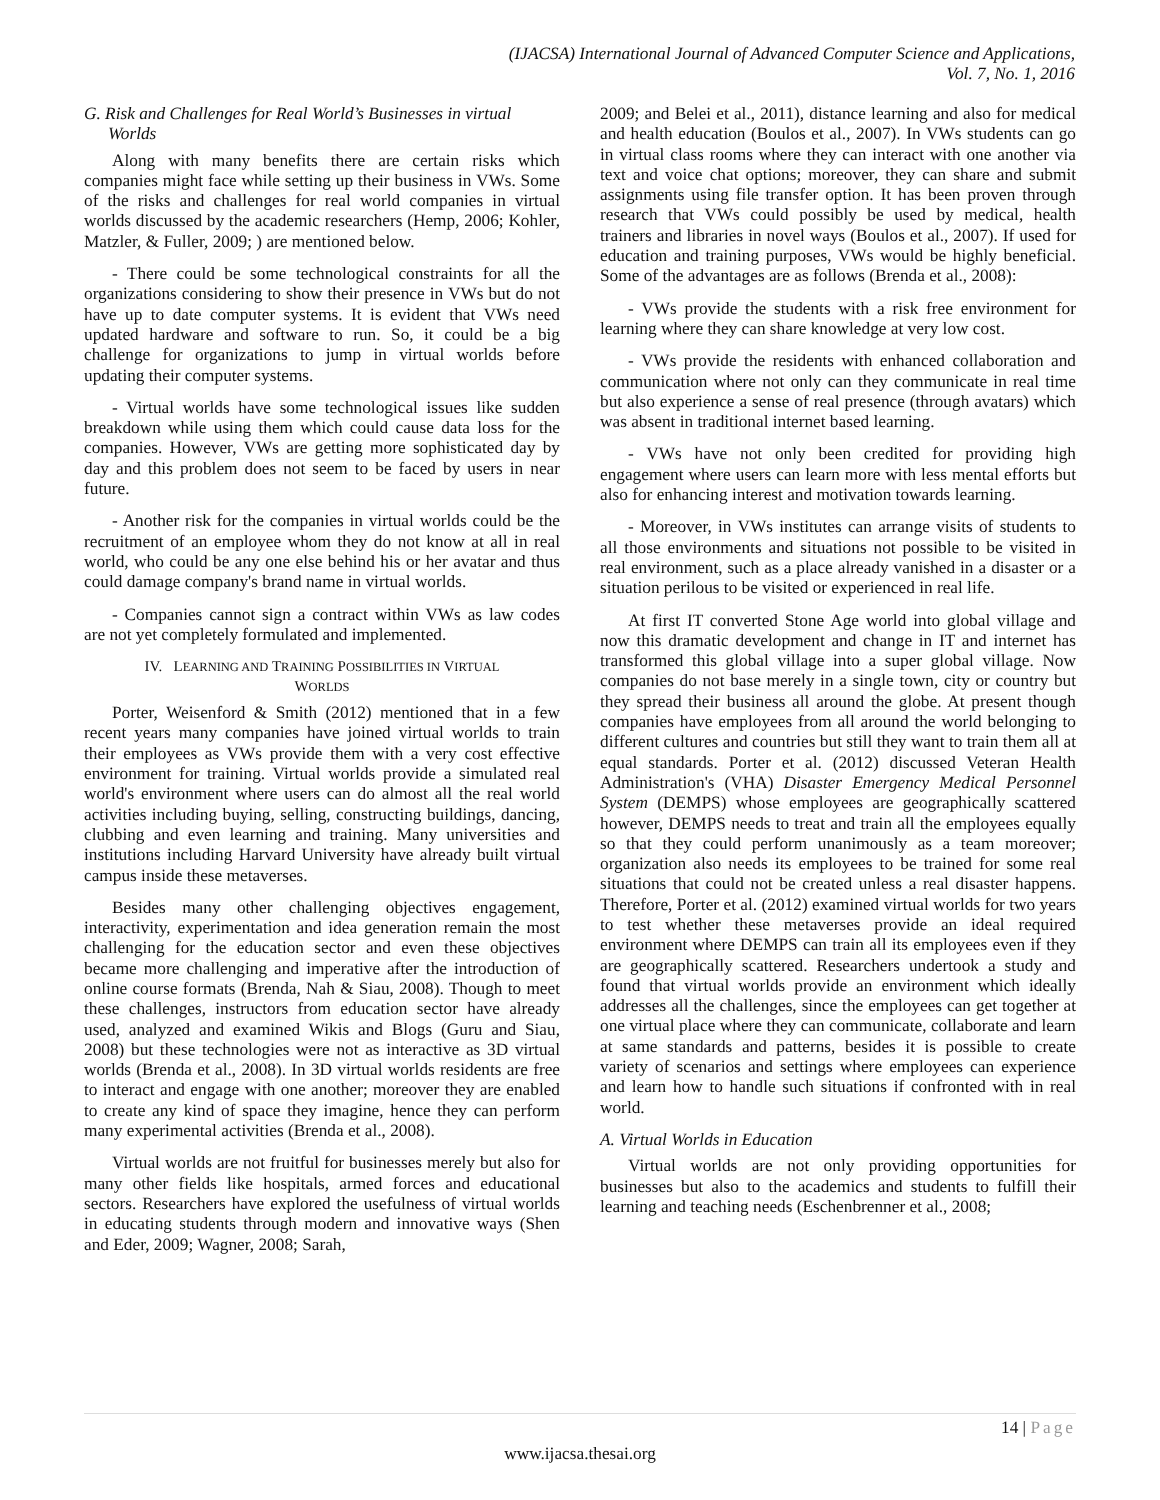(IJACSA) International Journal of Advanced Computer Science and Applications,
Vol. 7, No. 1, 2016
G. Risk and Challenges for Real World’s Businesses in virtual Worlds
Along with many benefits there are certain risks which companies might face while setting up their business in VWs. Some of the risks and challenges for real world companies in virtual worlds discussed by the academic researchers (Hemp, 2006; Kohler, Matzler, & Fuller, 2009; ) are mentioned below.
- There could be some technological constraints for all the organizations considering to show their presence in VWs but do not have up to date computer systems. It is evident that VWs need updated hardware and software to run. So, it could be a big challenge for organizations to jump in virtual worlds before updating their computer systems.
- Virtual worlds have some technological issues like sudden breakdown while using them which could cause data loss for the companies. However, VWs are getting more sophisticated day by day and this problem does not seem to be faced by users in near future.
- Another risk for the companies in virtual worlds could be the recruitment of an employee whom they do not know at all in real world, who could be any one else behind his or her avatar and thus could damage company's brand name in virtual worlds.
- Companies cannot sign a contract within VWs as law codes are not yet completely formulated and implemented.
IV. LEARNING AND TRAINING POSSIBILITIES IN VIRTUAL
WORLDS
Porter, Weisenford & Smith (2012) mentioned that in a few recent years many companies have joined virtual worlds to train their employees as VWs provide them with a very cost effective environment for training. Virtual worlds provide a simulated real world's environment where users can do almost all the real world activities including buying, selling, constructing buildings, dancing, clubbing and even learning and training. Many universities and institutions including Harvard University have already built virtual campus inside these metaverses.
Besides many other challenging objectives engagement, interactivity, experimentation and idea generation remain the most challenging for the education sector and even these objectives became more challenging and imperative after the introduction of online course formats (Brenda, Nah & Siau, 2008). Though to meet these challenges, instructors from education sector have already used, analyzed and examined Wikis and Blogs (Guru and Siau, 2008) but these technologies were not as interactive as 3D virtual worlds (Brenda et al., 2008). In 3D virtual worlds residents are free to interact and engage with one another; moreover they are enabled to create any kind of space they imagine, hence they can perform many experimental activities (Brenda et al., 2008).
Virtual worlds are not fruitful for businesses merely but also for many other fields like hospitals, armed forces and educational sectors. Researchers have explored the usefulness of virtual worlds in educating students through modern and innovative ways (Shen and Eder, 2009; Wagner, 2008; Sarah,
2009; and Belei et al., 2011), distance learning and also for medical and health education (Boulos et al., 2007). In VWs students can go in virtual class rooms where they can interact with one another via text and voice chat options; moreover, they can share and submit assignments using file transfer option. It has been proven through research that VWs could possibly be used by medical, health trainers and libraries in novel ways (Boulos et al., 2007). If used for education and training purposes, VWs would be highly beneficial. Some of the advantages are as follows (Brenda et al., 2008):
- VWs provide the students with a risk free environment for learning where they can share knowledge at very low cost.
- VWs provide the residents with enhanced collaboration and communication where not only can they communicate in real time but also experience a sense of real presence (through avatars) which was absent in traditional internet based learning.
- VWs have not only been credited for providing high engagement where users can learn more with less mental efforts but also for enhancing interest and motivation towards learning.
- Moreover, in VWs institutes can arrange visits of students to all those environments and situations not possible to be visited in real environment, such as a place already vanished in a disaster or a situation perilous to be visited or experienced in real life.
At first IT converted Stone Age world into global village and now this dramatic development and change in IT and internet has transformed this global village into a super global village. Now companies do not base merely in a single town, city or country but they spread their business all around the globe. At present though companies have employees from all around the world belonging to different cultures and countries but still they want to train them all at equal standards. Porter et al. (2012) discussed Veteran Health Administration's (VHA) Disaster Emergency Medical Personnel System (DEMPS) whose employees are geographically scattered however, DEMPS needs to treat and train all the employees equally so that they could perform unanimously as a team moreover; organization also needs its employees to be trained for some real situations that could not be created unless a real disaster happens. Therefore, Porter et al. (2012) examined virtual worlds for two years to test whether these metaverses provide an ideal required environment where DEMPS can train all its employees even if they are geographically scattered. Researchers undertook a study and found that virtual worlds provide an environment which ideally addresses all the challenges, since the employees can get together at one virtual place where they can communicate, collaborate and learn at same standards and patterns, besides it is possible to create variety of scenarios and settings where employees can experience and learn how to handle such situations if confronted with in real world.
A. Virtual Worlds in Education
Virtual worlds are not only providing opportunities for businesses but also to the academics and students to fulfill their learning and teaching needs (Eschenbrenner et al., 2008;
14 | Page
www.ijacsa.thesai.org